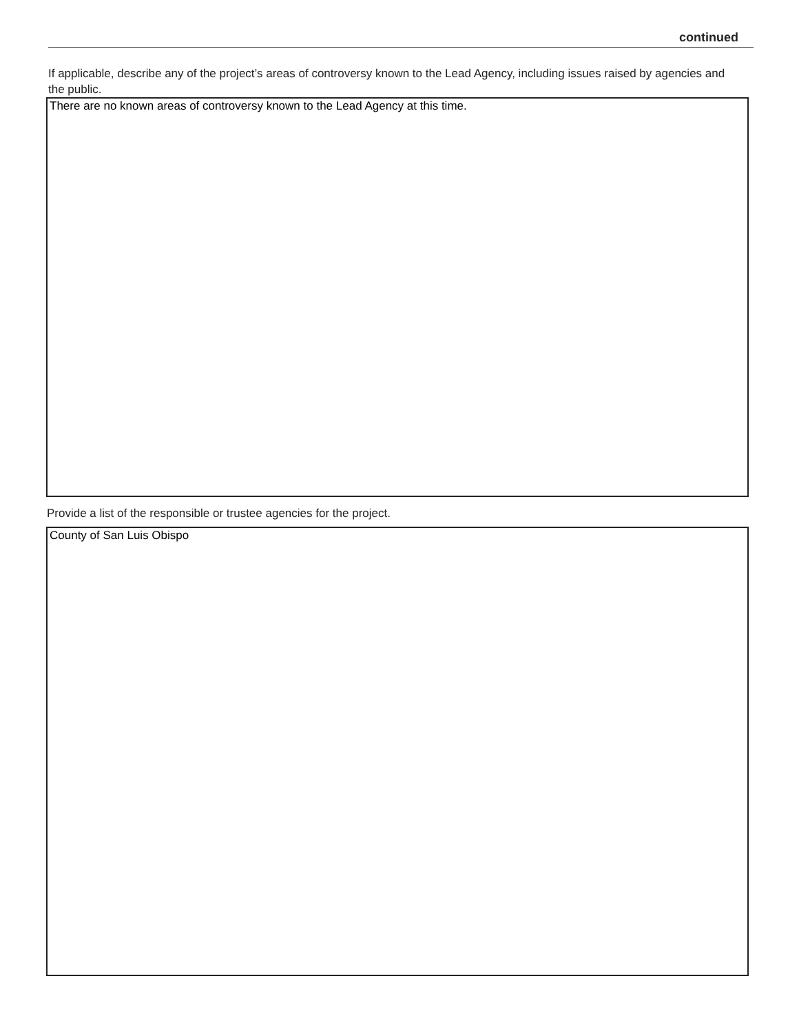continued
If applicable, describe any of the project’s areas of controversy known to the Lead Agency, including issues raised by agencies and the public.
There are no known areas of controversy known to the Lead Agency at this time.
Provide a list of the responsible or trustee agencies for the project.
County of San Luis Obispo